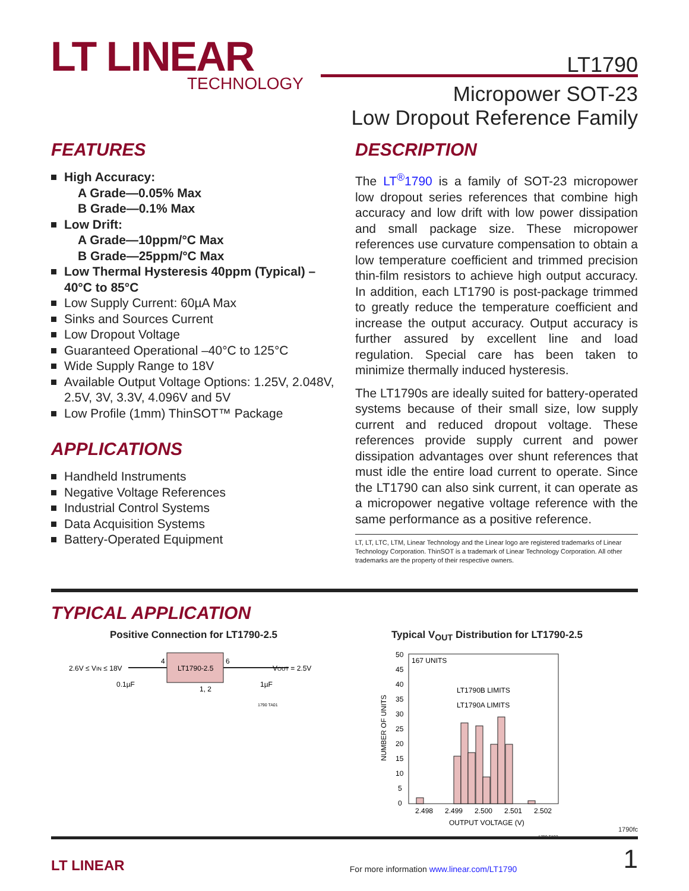LT LINEAR
TECHNOLOGY
LT1790
Micropower SOT-23
Low Dropout Reference Family
FEATURES
High Accuracy:
A Grade—0.05% Max
B Grade—0.1% Max
Low Drift:
A Grade—10ppm/°C Max
B Grade—25ppm/°C Max
Low Thermal Hysteresis 40ppm (Typical) –40°C to 85°C
Low Supply Current: 60µA Max
Sinks and Sources Current
Low Dropout Voltage
Guaranteed Operational –40°C to 125°C
Wide Supply Range to 18V
Available Output Voltage Options: 1.25V, 2.048V, 2.5V, 3V, 3.3V, 4.096V and 5V
Low Profile (1mm) ThinSOT™ Package
APPLICATIONS
Handheld Instruments
Negative Voltage References
Industrial Control Systems
Data Acquisition Systems
Battery-Operated Equipment
DESCRIPTION
The LT<sup>®</sup>1790 is a family of SOT-23 micropower low dropout series references that combine high accuracy and low drift with low power dissipation and small package size. These micropower references use curvature compensation to obtain a low temperature coefficient and trimmed precision thin-film resistors to achieve high output accuracy. In addition, each LT1790 is post-package trimmed to greatly reduce the temperature coefficient and increase the output accuracy. Output accuracy is further assured by excellent line and load regulation. Special care has been taken to minimize thermally induced hysteresis.
The LT1790s are ideally suited for battery-operated systems because of their small size, low supply current and reduced dropout voltage. These references provide supply current and power dissipation advantages over shunt references that must idle the entire load current to operate. Since the LT1790 can also sink current, it can operate as a micropower negative voltage reference with the same performance as a positive reference.
LT, LT, LTC, LTM, Linear Technology and the Linear logo are registered trademarks of Linear Technology Corporation. ThinSOT is a trademark of Linear Technology Corporation. All other trademarks are the property of their respective owners.
TYPICAL APPLICATION
Positive Connection for LT1790-2.5
LT1790-2.5
2.6V ≤ VIN ≤ 18V
4
6
VOUT = 2.5V
0.1µF
1µF
1, 2
1790 TA01
Typical V<sub>OUT</sub> Distribution for LT1790-2.5
50
45
40
35
30
25
20
15
10
5
0
167 UNITS
LT1790B LIMITS
LT1790A LIMITS
2.498
2.499
2.500
2.501
2.502
OUTPUT VOLTAGE (V)
NUMBER OF UNITS
1790 TA02
1790fc
LT LINEAR For more information www.linear.com/LT1790 1